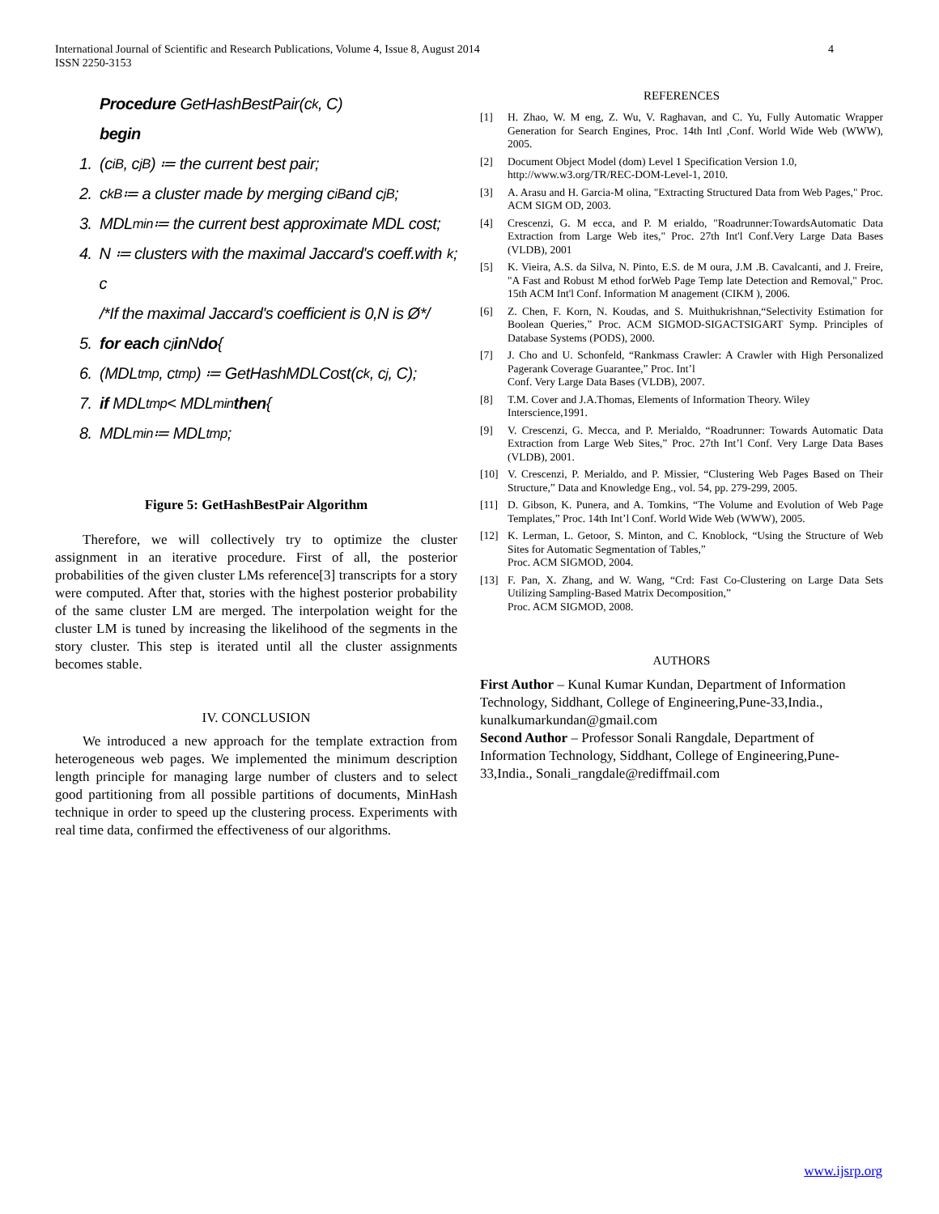International Journal of Scientific and Research Publications, Volume 4, Issue 8, August 2014
ISSN 2250-3153
4
Procedure GetHashBestPair(c<sub>k</sub>, C)
begin
1. (c<sub>i</sub><sup>B</sup>, c<sub>j</sub><sup>B</sup>) ≔ the current best pair;
2. c<sub>k</sub><sup>B</sup> ≔ a cluster made by merging c<sub>i</sub><sup>B</sup> and c<sub>j</sub><sup>B</sup>;
3. MDL<sub>min</sub> ≔ the current best approximate MDL cost;
4. N ≔ clusters with the maximal Jaccard's coeff.with c<sub>k</sub>;
/*If the maximal Jaccard's coefficient is 0,N is Ø*/
5. for each c<sub>j</sub> in N do {
6. (MDL<sub>tmp</sub>, c<sub>tmp</sub>) ≔ GetHashMDLCost(c<sub>k</sub>, c<sub>j</sub>, C);
7. if MDL<sub>tmp</sub> < MDL<sub>min</sub> then {
8. MDL<sub>min</sub> ≔ MDL<sub>tmp</sub>;
Figure 5: GetHashBestPair Algorithm
Therefore, we will collectively try to optimize the cluster assignment in an iterative procedure. First of all, the posterior probabilities of the given cluster LMs reference[3] transcripts for a story were computed. After that, stories with the highest posterior probability of the same cluster LM are merged. The interpolation weight for the cluster LM is tuned by increasing the likelihood of the segments in the story cluster. This step is iterated until all the cluster assignments becomes stable.
IV. CONCLUSION
We introduced a new approach for the template extraction from heterogeneous web pages. We implemented the minimum description length principle for managing large number of clusters and to select good partitioning from all possible partitions of documents, MinHash technique in order to speed up the clustering process. Experiments with real time data, confirmed the effectiveness of our algorithms.
REFERENCES
[1] H. Zhao, W. M eng, Z. Wu, V. Raghavan, and C. Yu, Fully Automatic Wrapper Generation for Search Engines, Proc. 14th Intl ,Conf. World Wide Web (WWW), 2005.
[2] Document Object Model (dom) Level 1 Specification Version 1.0,
http://www.w3.org/TR/REC-DOM-Level-1, 2010.
[3] A. Arasu and H. Garcia-M olina, "Extracting Structured Data from Web Pages," Proc. ACM SIGM OD, 2003.
[4] Crescenzi, G. M ecca, and P. M erialdo, "Roadrunner:TowardsAutomatic Data Extraction from Large Web ites," Proc. 27th Int'l Conf.Very Large Data Bases (VLDB), 2001
[5] K. Vieira, A.S. da Silva, N. Pinto, E.S. de M oura, J.M .B. Cavalcanti, and J. Freire, "A Fast and Robust M ethod forWeb Page Temp late Detection and Removal," Proc. 15th ACM Int'l Conf. Information M anagement (CIKM ), 2006.
[6] Z. Chen, F. Korn, N. Koudas, and S. Muithukrishnan,“Selectivity Estimation for Boolean Queries,” Proc. ACM SIGMOD-SIGACTSIGART Symp. Principles of Database Systems (PODS), 2000.
[7] J. Cho and U. Schonfeld, “Rankmass Crawler: A Crawler with High Personalized Pagerank Coverage Guarantee,” Proc. Int’l
Conf. Very Large Data Bases (VLDB), 2007.
[8] T.M. Cover and J.A.Thomas, Elements of Information Theory. Wiley
Interscience,1991.
[9] V. Crescenzi, G. Mecca, and P. Merialdo, “Roadrunner: Towards Automatic Data Extraction from Large Web Sites,” Proc. 27th Int’l Conf. Very Large Data Bases (VLDB), 2001.
[10] V. Crescenzi, P. Merialdo, and P. Missier, “Clustering Web Pages Based on Their Structure,” Data and Knowledge Eng., vol. 54, pp. 279-299, 2005.
[11] D. Gibson, K. Punera, and A. Tomkins, “The Volume and Evolution of Web Page Templates,” Proc. 14th Int’l Conf. World Wide Web (WWW), 2005.
[12] K. Lerman, L. Getoor, S. Minton, and C. Knoblock, “Using the Structure of Web Sites for Automatic Segmentation of Tables,”
Proc. ACM SIGMOD, 2004.
[13] F. Pan, X. Zhang, and W. Wang, “Crd: Fast Co-Clustering on Large Data Sets Utilizing Sampling-Based Matrix Decomposition,”
Proc. ACM SIGMOD, 2008.
AUTHORS
First Author – Kunal Kumar Kundan, Department of Information Technology, Siddhant, College of Engineering,Pune-33,India., kunalkumarkundan@gmail.com
Second Author – Professor Sonali Rangdale, Department of Information Technology, Siddhant, College of Engineering,Pune-33,India., Sonali_rangdale@rediffmail.com
www.ijsrp.org